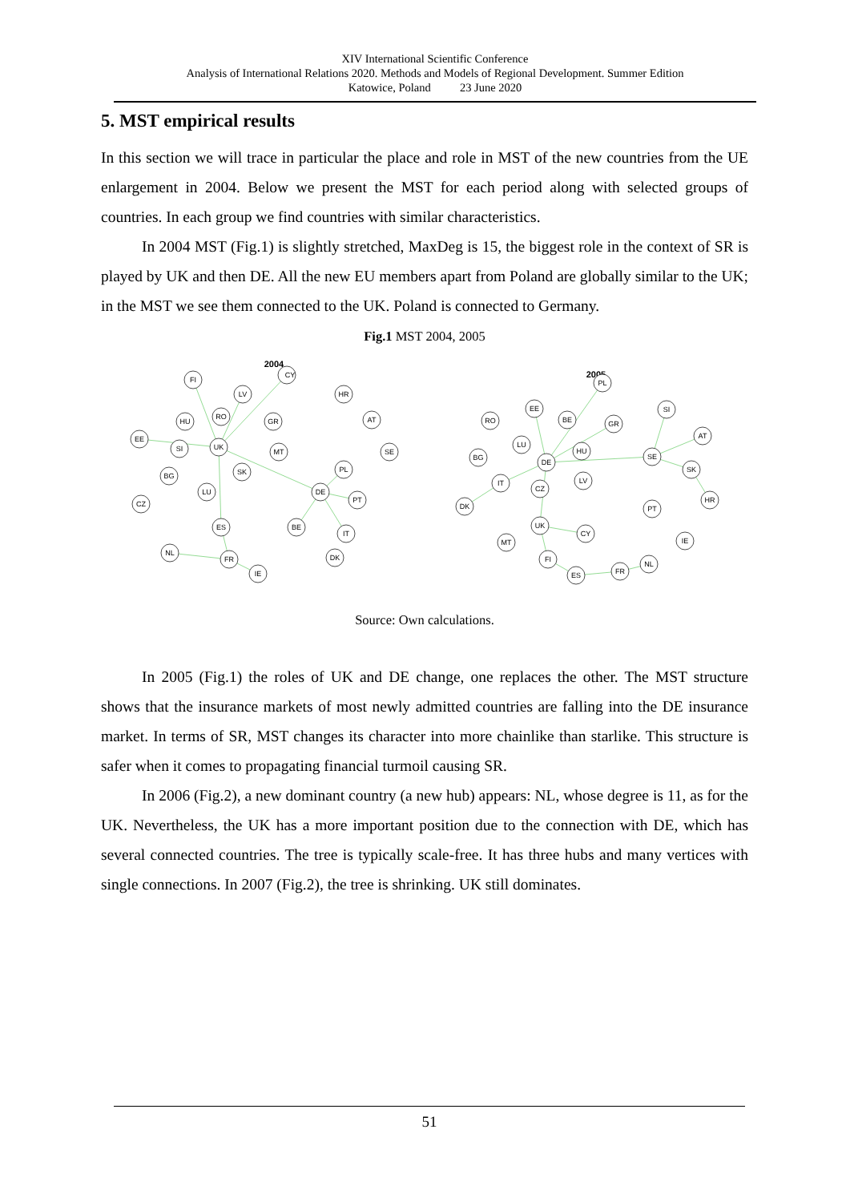XIV International Scientific Conference
Analysis of International Relations 2020. Methods and Models of Regional Development. Summer Edition
Katowice, Poland 23 June 2020
5. MST empirical results
In this section we will trace in particular the place and role in MST of the new countries from the UE enlargement in 2004. Below we present the MST for each period along with selected groups of countries. In each group we find countries with similar characteristics.
In 2004 MST (Fig.1) is slightly stretched, MaxDeg is 15, the biggest role in the context of SR is played by UK and then DE. All the new EU members apart from Poland are globally similar to the UK; in the MST we see them connected to the UK. Poland is connected to Germany.
Fig.1 MST 2004, 2005
2004
2005
FI
LV
CY
HR
RO
HU
GR
AT
EE
SI
UK
MT
SE
BG
SK
PL
LU
DE
PT
CZ
ES
BE
IT
NL
DK
FR
IE
PL
EE
SI
RO
BE
GR
AT
LU
HU
BG
DE
SE
SK
IT
CZ
LV
HR
DK
PT
UK
CY
MT
IE
FI
NL
FR
ES
Source: Own calculations.
In 2005 (Fig.1) the roles of UK and DE change, one replaces the other. The MST structure shows that the insurance markets of most newly admitted countries are falling into the DE insurance market. In terms of SR, MST changes its character into more chainlike than starlike. This structure is safer when it comes to propagating financial turmoil causing SR.
In 2006 (Fig.2), a new dominant country (a new hub) appears: NL, whose degree is 11, as for the UK. Nevertheless, the UK has a more important position due to the connection with DE, which has several connected countries. The tree is typically scale-free. It has three hubs and many vertices with single connections. In 2007 (Fig.2), the tree is shrinking. UK still dominates.
51